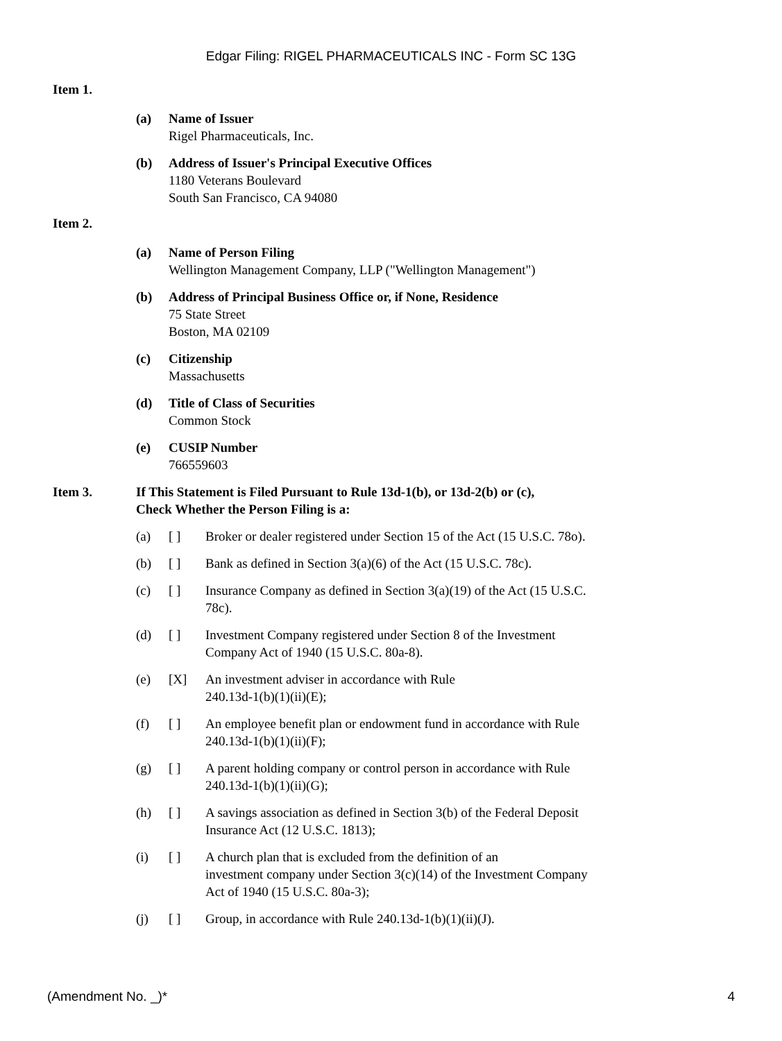Edgar Filing: RIGEL PHARMACEUTICALS INC - Form SC 13G
Item 1.
(a) Name of Issuer
Rigel Pharmaceuticals, Inc.
(b) Address of Issuer's Principal Executive Offices
1180 Veterans Boulevard
South San Francisco, CA 94080
Item 2.
(a) Name of Person Filing
Wellington Management Company, LLP ("Wellington Management")
(b) Address of Principal Business Office or, if None, Residence
75 State Street
Boston, MA 02109
(c) Citizenship
Massachusetts
(d) Title of Class of Securities
Common Stock
(e) CUSIP Number
766559603
Item 3. If This Statement is Filed Pursuant to Rule 13d-1(b), or 13d-2(b) or (c),
Check Whether the Person Filing is a:
(a) [ ] Broker or dealer registered under Section 15 of the Act (15 U.S.C. 78o).
(b) [ ] Bank as defined in Section 3(a)(6) of the Act (15 U.S.C. 78c).
(c) [ ] Insurance Company as defined in Section 3(a)(19) of the Act (15 U.S.C. 78c).
(d) [ ] Investment Company registered under Section 8 of the Investment Company Act of 1940 (15 U.S.C. 80a-8).
(e) [X] An investment adviser in accordance with Rule
240.13d-1(b)(1)(ii)(E);
(f) [ ] An employee benefit plan or endowment fund in accordance with Rule 240.13d-1(b)(1)(ii)(F);
(g) [ ] A parent holding company or control person in accordance with Rule 240.13d-1(b)(1)(ii)(G);
(h) [ ] A savings association as defined in Section 3(b) of the Federal Deposit Insurance Act (12 U.S.C. 1813);
(i) [ ] A church plan that is excluded from the definition of an
investment company under Section 3(c)(14) of the Investment Company Act of 1940 (15 U.S.C. 80a-3);
(j) [ ] Group, in accordance with Rule 240.13d-1(b)(1)(ii)(J).
(Amendment No. _)* 4